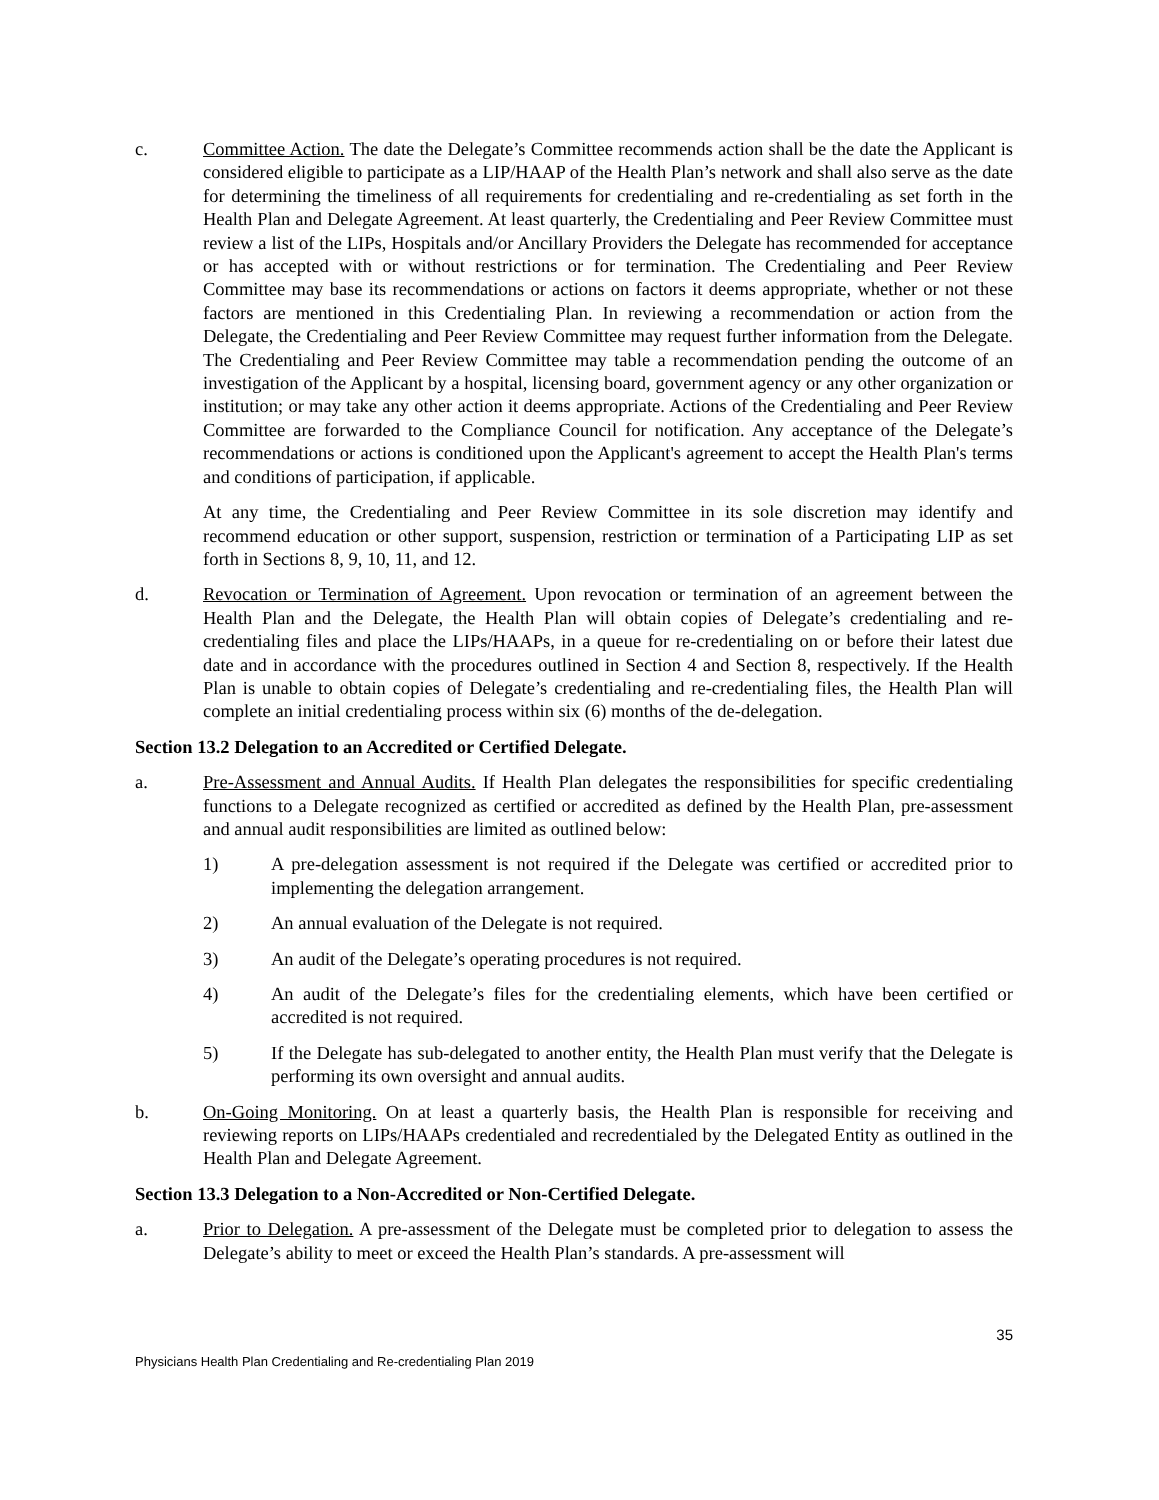c. Committee Action. The date the Delegate’s Committee recommends action shall be the date the Applicant is considered eligible to participate as a LIP/HAAP of the Health Plan’s network and shall also serve as the date for determining the timeliness of all requirements for credentialing and re-credentialing as set forth in the Health Plan and Delegate Agreement. At least quarterly, the Credentialing and Peer Review Committee must review a list of the LIPs, Hospitals and/or Ancillary Providers the Delegate has recommended for acceptance or has accepted with or without restrictions or for termination. The Credentialing and Peer Review Committee may base its recommendations or actions on factors it deems appropriate, whether or not these factors are mentioned in this Credentialing Plan. In reviewing a recommendation or action from the Delegate, the Credentialing and Peer Review Committee may request further information from the Delegate. The Credentialing and Peer Review Committee may table a recommendation pending the outcome of an investigation of the Applicant by a hospital, licensing board, government agency or any other organization or institution; or may take any other action it deems appropriate. Actions of the Credentialing and Peer Review Committee are forwarded to the Compliance Council for notification. Any acceptance of the Delegate’s recommendations or actions is conditioned upon the Applicant's agreement to accept the Health Plan's terms and conditions of participation, if applicable.
At any time, the Credentialing and Peer Review Committee in its sole discretion may identify and recommend education or other support, suspension, restriction or termination of a Participating LIP as set forth in Sections 8, 9, 10, 11, and 12.
d. Revocation or Termination of Agreement. Upon revocation or termination of an agreement between the Health Plan and the Delegate, the Health Plan will obtain copies of Delegate’s credentialing and re-credentialing files and place the LIPs/HAAPs, in a queue for re-credentialing on or before their latest due date and in accordance with the procedures outlined in Section 4 and Section 8, respectively. If the Health Plan is unable to obtain copies of Delegate’s credentialing and re-credentialing files, the Health Plan will complete an initial credentialing process within six (6) months of the de-delegation.
Section 13.2 Delegation to an Accredited or Certified Delegate.
a. Pre-Assessment and Annual Audits. If Health Plan delegates the responsibilities for specific credentialing functions to a Delegate recognized as certified or accredited as defined by the Health Plan, pre-assessment and annual audit responsibilities are limited as outlined below:
1) A pre-delegation assessment is not required if the Delegate was certified or accredited prior to implementing the delegation arrangement.
2) An annual evaluation of the Delegate is not required.
3) An audit of the Delegate’s operating procedures is not required.
4) An audit of the Delegate’s files for the credentialing elements, which have been certified or accredited is not required.
5) If the Delegate has sub-delegated to another entity, the Health Plan must verify that the Delegate is performing its own oversight and annual audits.
b. On-Going Monitoring. On at least a quarterly basis, the Health Plan is responsible for receiving and reviewing reports on LIPs/HAAPs credentialed and recredentialed by the Delegated Entity as outlined in the Health Plan and Delegate Agreement.
Section 13.3 Delegation to a Non-Accredited or Non-Certified Delegate.
a. Prior to Delegation. A pre-assessment of the Delegate must be completed prior to delegation to assess the Delegate’s ability to meet or exceed the Health Plan’s standards. A pre-assessment will
35
Physicians Health Plan Credentialing and Re-credentialing Plan 2019